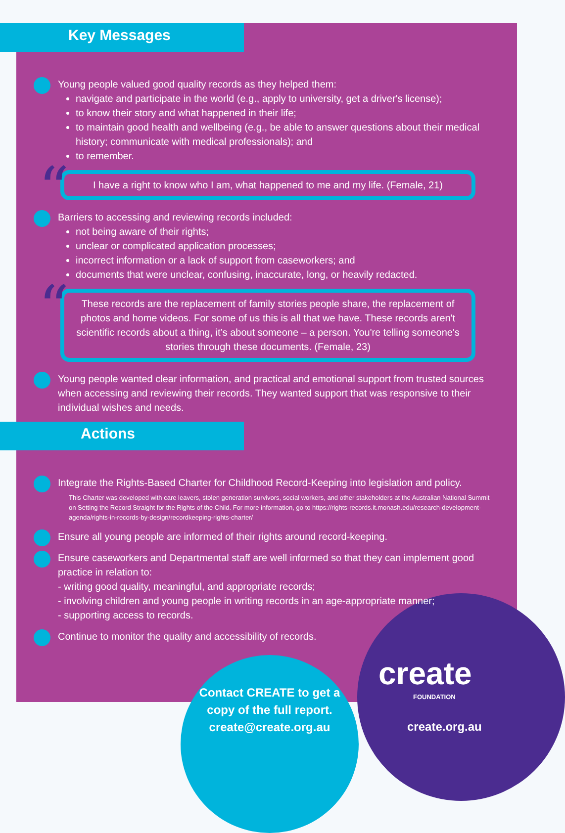Key Messages
Young people valued good quality records as they helped them:
navigate and participate in the world (e.g., apply to university, get a driver's license);
to know their story and what happened in their life;
to maintain good health and wellbeing (e.g., be able to answer questions about their medical history; communicate with medical professionals); and
to remember.
“I have a right to know who I am, what happened to me and my life. (Female, 21)
Barriers to accessing and reviewing records included:
not being aware of their rights;
unclear or complicated application processes;
incorrect information or a lack of support from caseworkers; and
documents that were unclear, confusing, inaccurate, long, or heavily redacted.
“These records are the replacement of family stories people share, the replacement of photos and home videos. For some of us this is all that we have. These records aren't scientific records about a thing, it’s about someone – a person. You're telling someone's stories through these documents. (Female, 23)
Young people wanted clear information, and practical and emotional support from trusted sources when accessing and reviewing their records. They wanted support that was responsive to their individual wishes and needs.
Actions
Integrate the Rights-Based Charter for Childhood Record-Keeping into legislation and policy.
This Charter was developed with care leavers, stolen generation survivors, social workers, and other stakeholders at the Australian National Summit on Setting the Record Straight for the Rights of the Child. For more information, go to https://rights-records.it.monash.edu/research-development-agenda/rights-in-records-by-design/recordkeeping-rights-charter/
Ensure all young people are informed of their rights around record-keeping.
Ensure caseworkers and Departmental staff are well informed so that they can implement good practice in relation to:
- writing good quality, meaningful, and appropriate records;
- involving children and young people in writing records in an age-appropriate manner;
- supporting access to records.
Continue to monitor the quality and accessibility of records.
Contact CREATE to get a
copy of the full report.
create@create.org.au
create
FOUNDATION
create.org.au